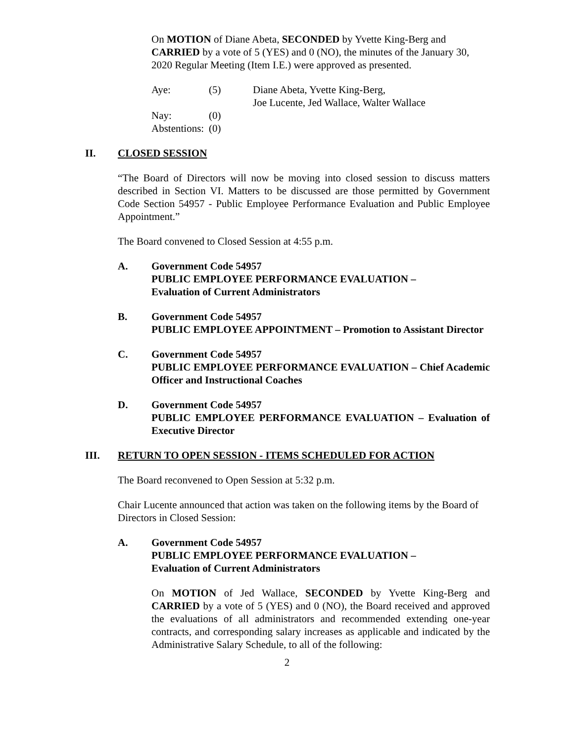On MOTION of Diane Abeta, SECONDED by Yvette King-Berg and CARRIED by a vote of 5 (YES) and 0 (NO), the minutes of the January 30, 2020 Regular Meeting (Item I.E.) were approved as presented.
| Aye: | (5) | Diane Abeta, Yvette King-Berg, Joe Lucente, Jed Wallace, Walter Wallace |
| Nay: | (0) | |
| Abstentions: | (0) | |
II. CLOSED SESSION
“The Board of Directors will now be moving into closed session to discuss matters described in Section VI. Matters to be discussed are those permitted by Government Code Section 54957 - Public Employee Performance Evaluation and Public Employee Appointment.”
The Board convened to Closed Session at 4:55 p.m.
A. Government Code 54957
PUBLIC EMPLOYEE PERFORMANCE EVALUATION –
Evaluation of Current Administrators
B. Government Code 54957
PUBLIC EMPLOYEE APPOINTMENT – Promotion to Assistant Director
C. Government Code 54957
PUBLIC EMPLOYEE PERFORMANCE EVALUATION – Chief Academic Officer and Instructional Coaches
D. Government Code 54957
PUBLIC EMPLOYEE PERFORMANCE EVALUATION – Evaluation of Executive Director
III. RETURN TO OPEN SESSION - ITEMS SCHEDULED FOR ACTION
The Board reconvened to Open Session at 5:32 p.m.
Chair Lucente announced that action was taken on the following items by the Board of Directors in Closed Session:
A. Government Code 54957
PUBLIC EMPLOYEE PERFORMANCE EVALUATION –
Evaluation of Current Administrators
On MOTION of Jed Wallace, SECONDED by Yvette King-Berg and CARRIED by a vote of 5 (YES) and 0 (NO), the Board received and approved the evaluations of all administrators and recommended extending one-year contracts, and corresponding salary increases as applicable and indicated by the Administrative Salary Schedule, to all of the following:
2